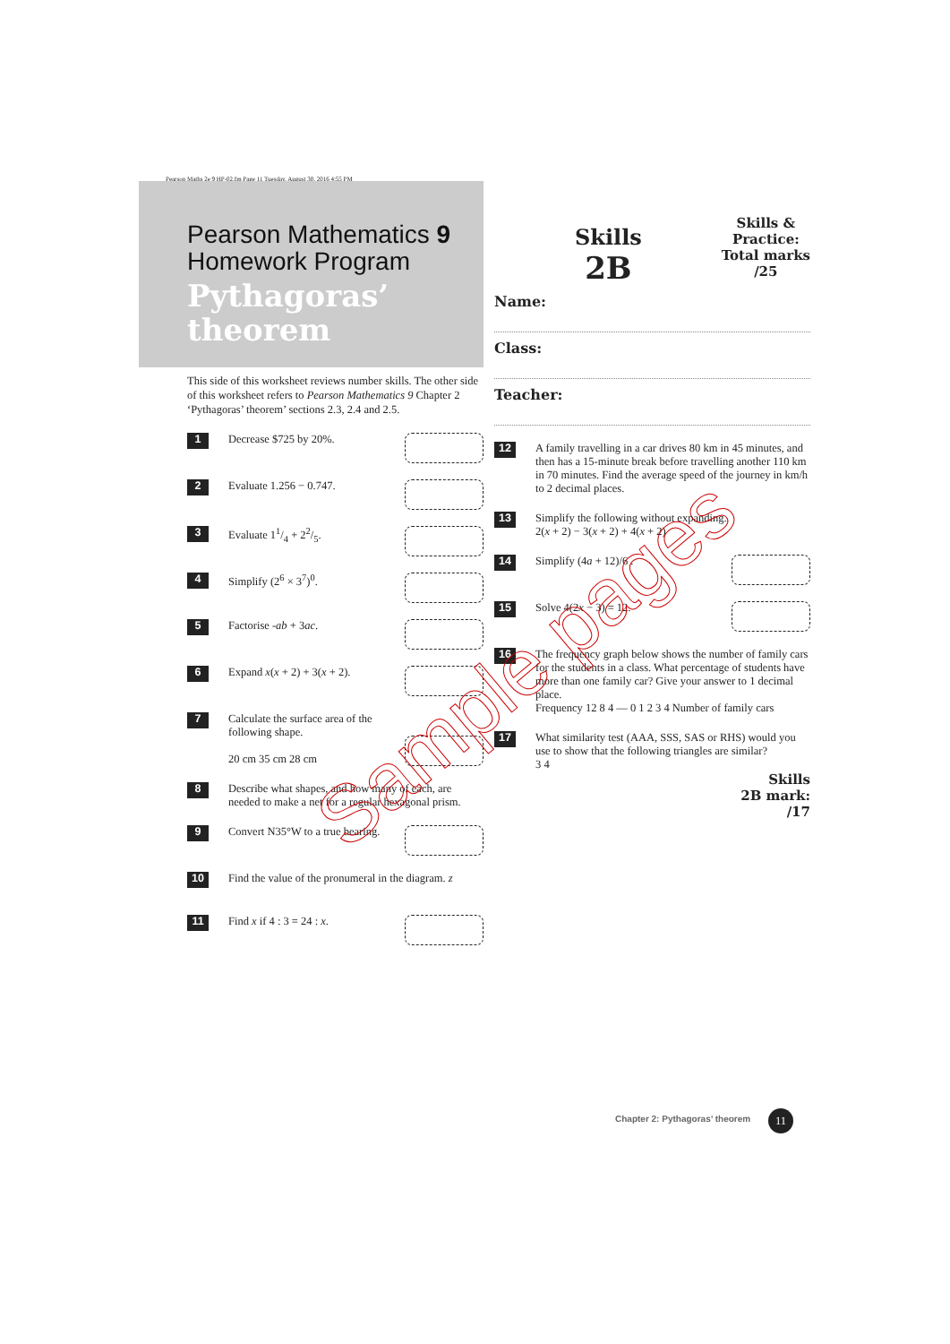Pearson Maths 2e 9 HP-02.fm Page 11 Tuesday, August 30, 2016 4:55 PM
Pearson Mathematics 9
Homework Program
Pythagoras’
theorem
This side of this worksheet reviews number skills. The other side of this worksheet refers to Pearson Mathematics 9 Chapter 2 ‘Pythagoras’ theorem’ sections 2.3, 2.4 and 2.5.
1 Decrease $725 by 20%.
2 Evaluate 1.256 − 0.747.
3 Evaluate 11/4 + 22/5.
4 Simplify (2<sup>6</sup> × 3<sup>7</sup>)<sup>0</sup>.
5 Factorise -ab + 3ac.
6 Expand x(x + 2) + 3(x + 2).
7 Calculate the surface area of the following shape.
20 cm 35 cm 28 cm
8 Describe what shapes, and how many of each, are needed to make a net for a regular hexagonal prism.
9 Convert N35°W to a true bearing.
10 Find the value of the pronumeral in the diagram. z
11 Find x if 4 : 3 = 24 : x.
Skills
2B
Skills &
Practice:
Total marks
/25
Name:
Class:
Teacher:
12 A family travelling in a car drives 80 km in 45 minutes, and then has a 15-minute break before travelling another 110 km in 70 minutes. Find the average speed of the journey in km/h to 2 decimal places.
13 Simplify the following without expanding.
2(x + 2) − 3(x + 2) + 4(x + 2)
14 Simplify (4a + 12)/6 .
15 Solve 4(2x − 3) = 12.
16 The frequency graph below shows the number of family cars for the students in a class. What percentage of students have more than one family car? Give your answer to 1 decimal place.
Frequency 12 8 4 — 0 1 2 3 4 Number of family cars
17 What similarity test (AAA, SSS, SAS or RHS) would you use to show that the following triangles are similar?
3 4
Skills
2B mark:
/17
Sample pages
Chapter 2: Pythagoras’ theorem 11